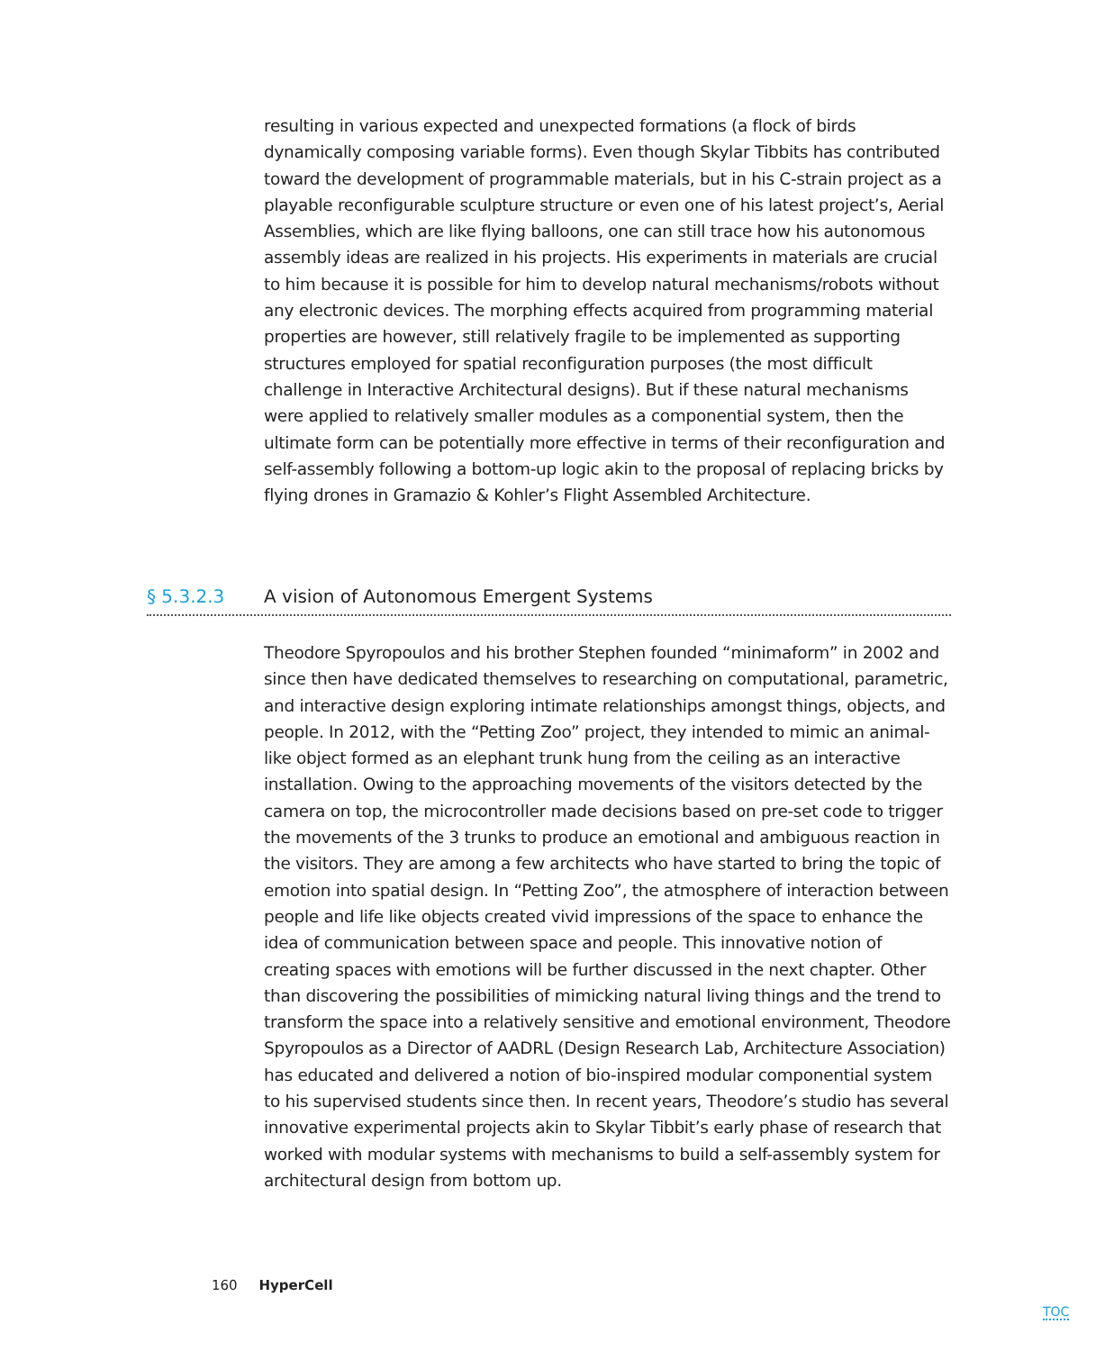resulting in various expected and unexpected formations (a flock of birds dynamically composing variable forms). Even though Skylar Tibbits has contributed toward the development of programmable materials, but in his C-strain project as a playable reconfigurable sculpture structure or even one of his latest project’s, Aerial Assemblies, which are like flying balloons, one can still trace how his autonomous assembly ideas are realized in his projects. His experiments in materials are crucial to him because it is possible for him to develop natural mechanisms/robots without any electronic devices. The morphing effects acquired from programming material properties are however, still relatively fragile to be implemented as supporting structures employed for spatial reconfiguration purposes (the most difficult challenge in Interactive Architectural designs). But if these natural mechanisms were applied to relatively smaller modules as a componential system, then the ultimate form can be potentially more effective in terms of their reconfiguration and self-assembly following a bottom-up logic akin to the proposal of replacing bricks by flying drones in Gramazio & Kohler’s Flight Assembled Architecture.
§ 5.3.2.3 A vision of Autonomous Emergent Systems
Theodore Spyropoulos and his brother Stephen founded “minimaform” in 2002 and since then have dedicated themselves to researching on computational, parametric, and interactive design exploring intimate relationships amongst things, objects, and people. In 2012, with the “Petting Zoo” project, they intended to mimic an animal-like object formed as an elephant trunk hung from the ceiling as an interactive installation. Owing to the approaching movements of the visitors detected by the camera on top, the microcontroller made decisions based on pre-set code to trigger the movements of the 3 trunks to produce an emotional and ambiguous reaction in the visitors. They are among a few architects who have started to bring the topic of emotion into spatial design. In “Petting Zoo”, the atmosphere of interaction between people and life like objects created vivid impressions of the space to enhance the idea of communication between space and people. This innovative notion of creating spaces with emotions will be further discussed in the next chapter. Other than discovering the possibilities of mimicking natural living things and the trend to transform the space into a relatively sensitive and emotional environment, Theodore Spyropoulos as a Director of AADRL (Design Research Lab, Architecture Association) has educated and delivered a notion of bio-inspired modular componential system to his supervised students since then. In recent years, Theodore’s studio has several innovative experimental projects akin to Skylar Tibbit’s early phase of research that worked with modular systems with mechanisms to build a self-assembly system for architectural design from bottom up.
160 HyperCell
TOC